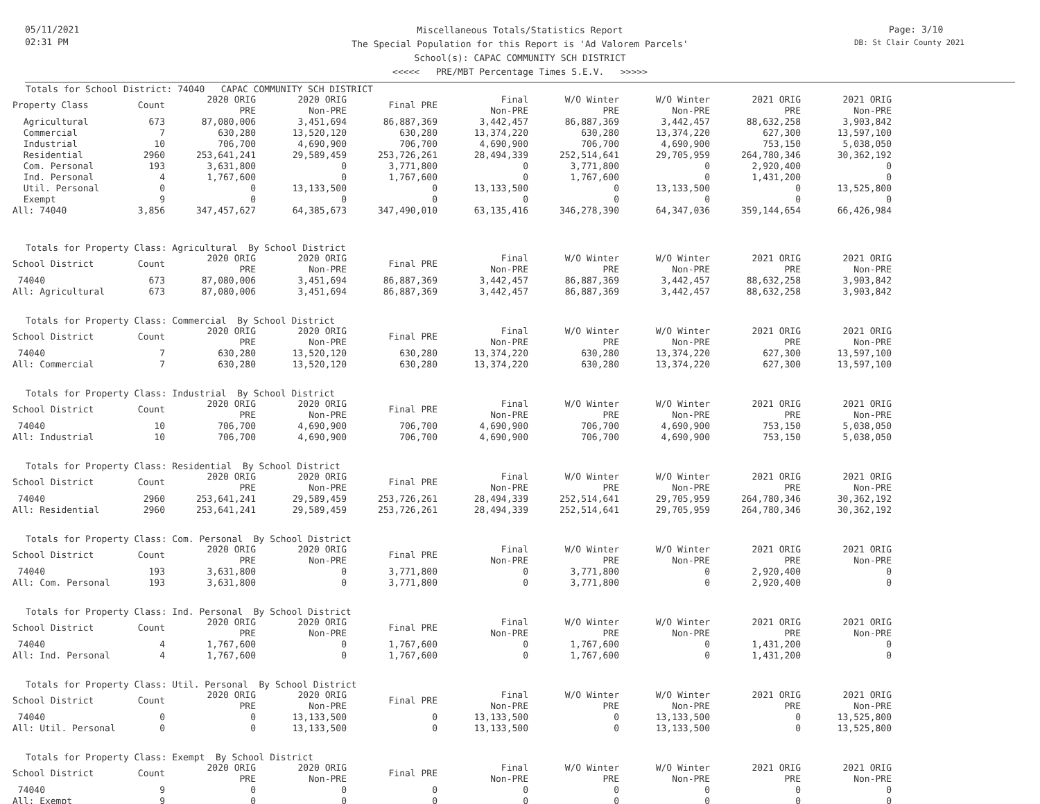05/11/2021
02:31 PM
Miscellaneous Totals/Statistics Report
The Special Population for this Report is 'Ad Valorem Parcels'
School(s): CAPAC COMMUNITY SCH DISTRICT
<<<<< PRE/MBT Percentage Times S.E.V. >>>>>
Page: 3/10
DB: St Clair County 2021
Totals for School District: 74040 CAPAC COMMUNITY SCH DISTRICT
| Property Class | Count | 2020 ORIG PRE | 2020 ORIG Non-PRE | Final PRE | Final Non-PRE | W/O Winter PRE | W/O Winter Non-PRE | 2021 ORIG PRE | 2021 ORIG Non-PRE |
| --- | --- | --- | --- | --- | --- | --- | --- | --- | --- |
| Agricultural | 673 | 87,080,006 | 3,451,694 | 86,887,369 | 3,442,457 | 86,887,369 | 3,442,457 | 88,632,258 | 3,903,842 |
| Commercial | 7 | 630,280 | 13,520,120 | 630,280 | 13,374,220 | 630,280 | 13,374,220 | 627,300 | 13,597,100 |
| Industrial | 10 | 706,700 | 4,690,900 | 706,700 | 4,690,900 | 706,700 | 4,690,900 | 753,150 | 5,038,050 |
| Residential | 2960 | 253,641,241 | 29,589,459 | 253,726,261 | 28,494,339 | 252,514,641 | 29,705,959 | 264,780,346 | 30,362,192 |
| Com. Personal | 193 | 3,631,800 | 0 | 3,771,800 | 0 | 3,771,800 | 0 | 2,920,400 | 0 |
| Ind. Personal | 4 | 1,767,600 | 0 | 1,767,600 | 0 | 1,767,600 | 0 | 1,431,200 | 0 |
| Util. Personal | 0 | 0 | 13,133,500 | 0 | 13,133,500 | 0 | 13,133,500 | 0 | 13,525,800 |
| Exempt | 9 | 0 | 0 | 0 | 0 | 0 | 0 | 0 | 0 |
| All: 74040 | 3,856 | 347,457,627 | 64,385,673 | 347,490,010 | 63,135,416 | 346,278,390 | 64,347,036 | 359,144,654 | 66,426,984 |
Totals for Property Class: Agricultural By School District
| School District | Count | 2020 ORIG PRE | 2020 ORIG Non-PRE | Final PRE | Final Non-PRE | W/O Winter PRE | W/O Winter Non-PRE | 2021 ORIG PRE | 2021 ORIG Non-PRE |
| --- | --- | --- | --- | --- | --- | --- | --- | --- | --- |
| 74040 | 673 | 87,080,006 | 3,451,694 | 86,887,369 | 3,442,457 | 86,887,369 | 3,442,457 | 88,632,258 | 3,903,842 |
| All: Agricultural | 673 | 87,080,006 | 3,451,694 | 86,887,369 | 3,442,457 | 86,887,369 | 3,442,457 | 88,632,258 | 3,903,842 |
Totals for Property Class: Commercial By School District
| School District | Count | 2020 ORIG PRE | 2020 ORIG Non-PRE | Final PRE | Final Non-PRE | W/O Winter PRE | W/O Winter Non-PRE | 2021 ORIG PRE | 2021 ORIG Non-PRE |
| --- | --- | --- | --- | --- | --- | --- | --- | --- | --- |
| 74040 | 7 | 630,280 | 13,520,120 | 630,280 | 13,374,220 | 630,280 | 13,374,220 | 627,300 | 13,597,100 |
| All: Commercial | 7 | 630,280 | 13,520,120 | 630,280 | 13,374,220 | 630,280 | 13,374,220 | 627,300 | 13,597,100 |
Totals for Property Class: Industrial By School District
| School District | Count | 2020 ORIG PRE | 2020 ORIG Non-PRE | Final PRE | Final Non-PRE | W/O Winter PRE | W/O Winter Non-PRE | 2021 ORIG PRE | 2021 ORIG Non-PRE |
| --- | --- | --- | --- | --- | --- | --- | --- | --- | --- |
| 74040 | 10 | 706,700 | 4,690,900 | 706,700 | 4,690,900 | 706,700 | 4,690,900 | 753,150 | 5,038,050 |
| All: Industrial | 10 | 706,700 | 4,690,900 | 706,700 | 4,690,900 | 706,700 | 4,690,900 | 753,150 | 5,038,050 |
Totals for Property Class: Residential By School District
| School District | Count | 2020 ORIG PRE | 2020 ORIG Non-PRE | Final PRE | Final Non-PRE | W/O Winter PRE | W/O Winter Non-PRE | 2021 ORIG PRE | 2021 ORIG Non-PRE |
| --- | --- | --- | --- | --- | --- | --- | --- | --- | --- |
| 74040 | 2960 | 253,641,241 | 29,589,459 | 253,726,261 | 28,494,339 | 252,514,641 | 29,705,959 | 264,780,346 | 30,362,192 |
| All: Residential | 2960 | 253,641,241 | 29,589,459 | 253,726,261 | 28,494,339 | 252,514,641 | 29,705,959 | 264,780,346 | 30,362,192 |
Totals for Property Class: Com. Personal By School District
| School District | Count | 2020 ORIG PRE | 2020 ORIG Non-PRE | Final PRE | Final Non-PRE | W/O Winter PRE | W/O Winter Non-PRE | 2021 ORIG PRE | 2021 ORIG Non-PRE |
| --- | --- | --- | --- | --- | --- | --- | --- | --- | --- |
| 74040 | 193 | 3,631,800 | 0 | 3,771,800 | 0 | 3,771,800 | 0 | 2,920,400 | 0 |
| All: Com. Personal | 193 | 3,631,800 | 0 | 3,771,800 | 0 | 3,771,800 | 0 | 2,920,400 | 0 |
Totals for Property Class: Ind. Personal By School District
| School District | Count | 2020 ORIG PRE | 2020 ORIG Non-PRE | Final PRE | Final Non-PRE | W/O Winter PRE | W/O Winter Non-PRE | 2021 ORIG PRE | 2021 ORIG Non-PRE |
| --- | --- | --- | --- | --- | --- | --- | --- | --- | --- |
| 74040 | 4 | 1,767,600 | 0 | 1,767,600 | 0 | 1,767,600 | 0 | 1,431,200 | 0 |
| All: Ind. Personal | 4 | 1,767,600 | 0 | 1,767,600 | 0 | 1,767,600 | 0 | 1,431,200 | 0 |
Totals for Property Class: Util. Personal By School District
| School District | Count | 2020 ORIG PRE | 2020 ORIG Non-PRE | Final PRE | Final Non-PRE | W/O Winter PRE | W/O Winter Non-PRE | 2021 ORIG PRE | 2021 ORIG Non-PRE |
| --- | --- | --- | --- | --- | --- | --- | --- | --- | --- |
| 74040 | 0 | 0 | 13,133,500 | 0 | 13,133,500 | 0 | 13,133,500 | 0 | 13,525,800 |
| All: Util. Personal | 0 | 0 | 13,133,500 | 0 | 13,133,500 | 0 | 13,133,500 | 0 | 13,525,800 |
Totals for Property Class: Exempt By School District
| School District | Count | 2020 ORIG PRE | 2020 ORIG Non-PRE | Final PRE | Final Non-PRE | W/O Winter PRE | W/O Winter Non-PRE | 2021 ORIG PRE | 2021 ORIG Non-PRE |
| --- | --- | --- | --- | --- | --- | --- | --- | --- | --- |
| 74040 | 9 | 0 | 0 | 0 | 0 | 0 | 0 | 0 | 0 |
| All: Exempt | 9 | 0 | 0 | 0 | 0 | 0 | 0 | 0 | 0 |